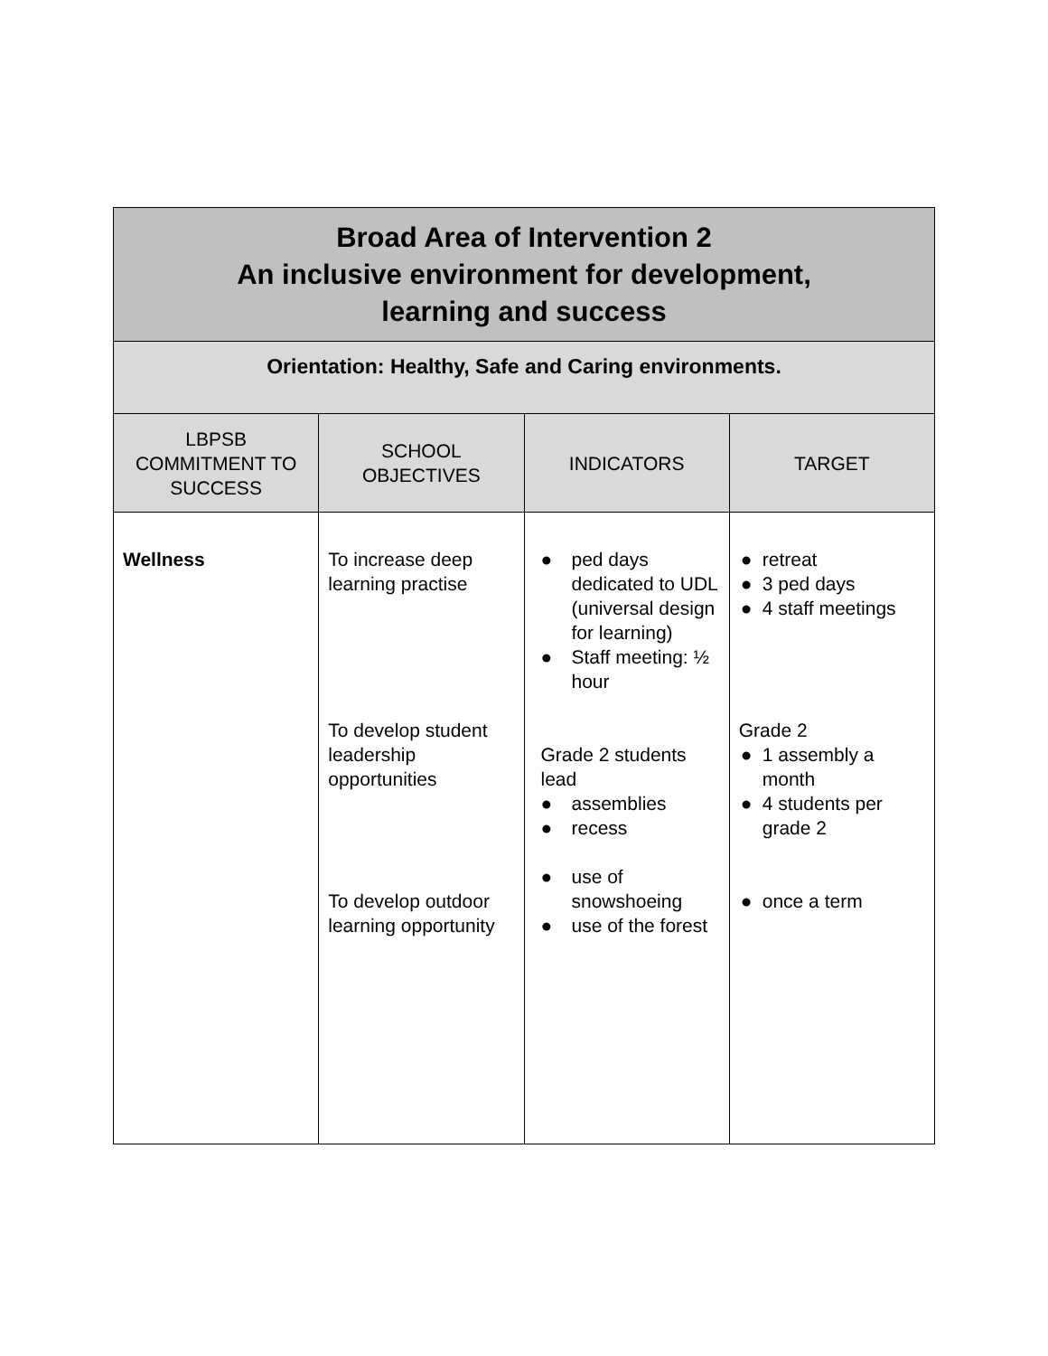| Broad Area of Intervention 2 An inclusive environment for development, learning and success | | | |
| Orientation: Healthy, Safe and Caring environments. | | | |
| LBPSB COMMITMENT TO SUCCESS | SCHOOL OBJECTIVES | INDICATORS | TARGET |
| Wellness | To increase deep learning practise To develop student leadership opportunities To develop outdoor learning opportunity | ● ped days dedicated to UDL (universal design for learning) ● Staff meeting: ½ hour Grade 2 students lead ● assemblies ● recess ● use of snowshoeing ● use of the forest | ● retreat ● 3 ped days ● 4 staff meetings Grade 2 ● 1 assembly a month ● 4 students per grade 2 ● once a term |